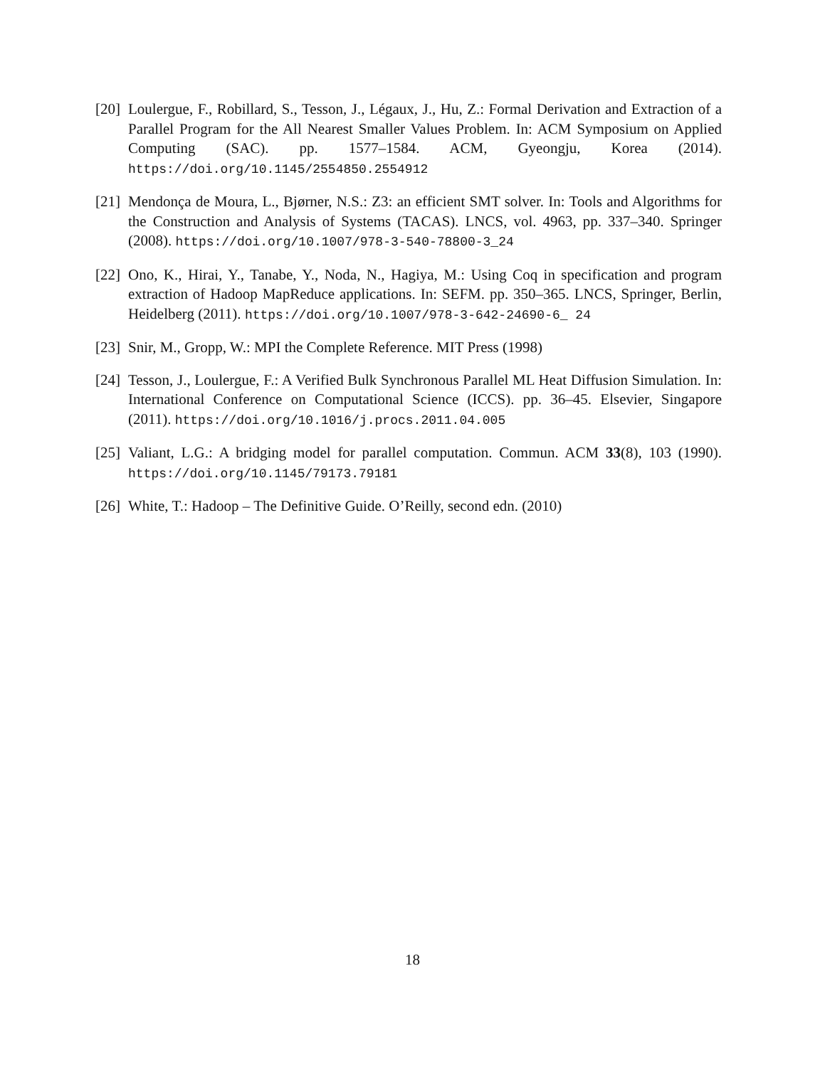[20]
Loulergue, F., Robillard, S., Tesson, J., Légaux, J., Hu, Z.: Formal Derivation and Extraction of a Parallel Program for the All Nearest Smaller Values Problem. In: ACM Symposium on Applied Computing (SAC). pp. 1577–1584. ACM, Gyeongju, Korea (2014). https://doi.org/10.1145/2554850.2554912
[21]
Mendonça de Moura, L., Bjørner, N.S.: Z3: an efficient SMT solver. In: Tools and Algorithms for the Construction and Analysis of Systems (TACAS). LNCS, vol. 4963, pp. 337–340. Springer (2008). https://doi.org/10.1007/978-3-540-78800-3_24
[22]
Ono, K., Hirai, Y., Tanabe, Y., Noda, N., Hagiya, M.: Using Coq in specification and program extraction of Hadoop MapReduce applications. In: SEFM. pp. 350–365. LNCS, Springer, Berlin, Heidelberg (2011). https://doi.org/10.1007/978-3-642-24690-6_ 24
[23]
Snir, M., Gropp, W.: MPI the Complete Reference. MIT Press (1998)
[24]
Tesson, J., Loulergue, F.: A Verified Bulk Synchronous Parallel ML Heat Diffusion Simulation. In: International Conference on Computational Science (ICCS). pp. 36–45. Elsevier, Singapore (2011). https://doi.org/10.1016/j.procs.2011.04.005
[25]
Valiant, L.G.: A bridging model for parallel computation. Commun. ACM 33(8), 103 (1990). https://doi.org/10.1145/79173.79181
[26]
White, T.: Hadoop – The Definitive Guide. O’Reilly, second edn. (2010)
18